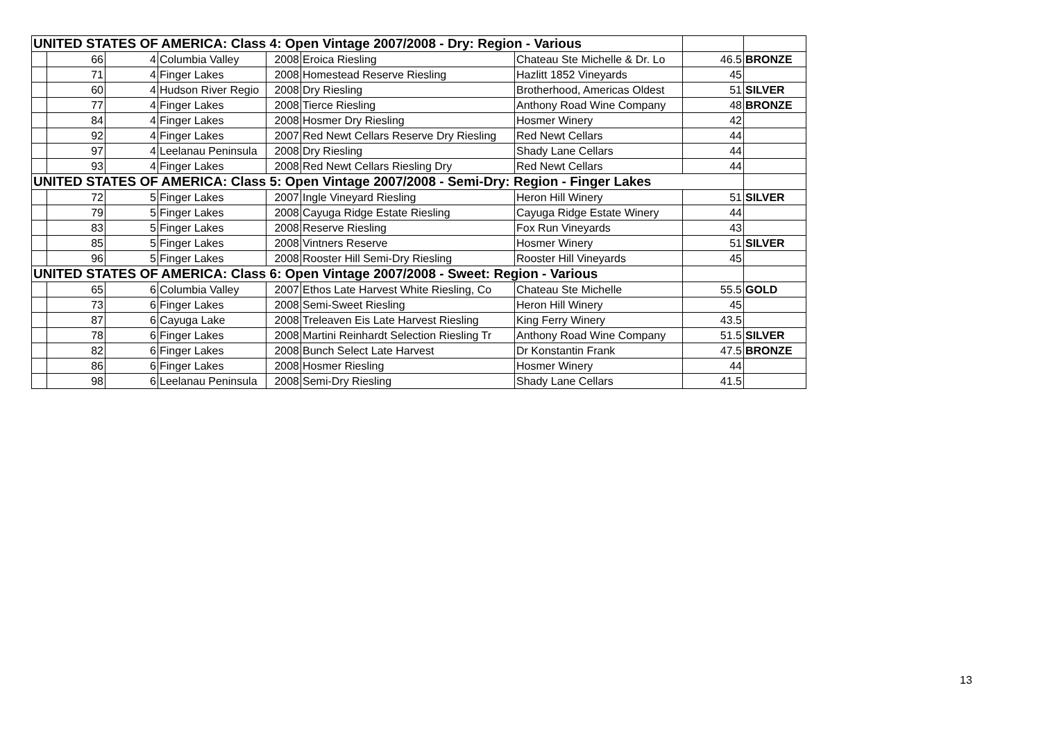| UNITED STATES OF AMERICA: Class 4: Open Vintage 2007/2008 - Dry: Region - Various | | | | | | | | |
| | 66 | 4 | Columbia Valley | 2008 | Eroica Riesling | Chateau Ste Michelle & Dr. Lo | 46.5 | BRONZE |
| | 71 | 4 | Finger Lakes | 2008 | Homestead Reserve Riesling | Hazlitt 1852 Vineyards | 45 | |
| | 60 | 4 | Hudson River Regio | 2008 | Dry Riesling | Brotherhood, Americas Oldest | 51 | SILVER |
| | 77 | 4 | Finger Lakes | 2008 | Tierce Riesling | Anthony Road Wine Company | 48 | BRONZE |
| | 84 | 4 | Finger Lakes | 2008 | Hosmer Dry Riesling | Hosmer Winery | 42 | |
| | 92 | 4 | Finger Lakes | 2007 | Red Newt Cellars Reserve Dry Riesling | Red Newt Cellars | 44 | |
| | 97 | 4 | Leelanau Peninsula | 2008 | Dry Riesling | Shady Lane Cellars | 44 | |
| | 93 | 4 | Finger Lakes | 2008 | Red Newt Cellars Riesling Dry | Red Newt Cellars | 44 | |
| UNITED STATES OF AMERICA: Class 5: Open Vintage 2007/2008 - Semi-Dry: Region - Finger Lakes | | | | | | | | |
| | 72 | 5 | Finger Lakes | 2007 | Ingle Vineyard Riesling | Heron Hill Winery | 51 | SILVER |
| | 79 | 5 | Finger Lakes | 2008 | Cayuga Ridge Estate Riesling | Cayuga Ridge Estate Winery | 44 | |
| | 83 | 5 | Finger Lakes | 2008 | Reserve Riesling | Fox Run Vineyards | 43 | |
| | 85 | 5 | Finger Lakes | 2008 | Vintners Reserve | Hosmer Winery | 51 | SILVER |
| | 96 | 5 | Finger Lakes | 2008 | Rooster Hill Semi-Dry Riesling | Rooster Hill Vineyards | 45 | |
| UNITED STATES OF AMERICA: Class 6: Open Vintage 2007/2008 - Sweet: Region - Various | | | | | | | | |
| | 65 | 6 | Columbia Valley | 2007 | Ethos Late Harvest White Riesling, Co | Chateau Ste Michelle | 55.5 | GOLD |
| | 73 | 6 | Finger Lakes | 2008 | Semi-Sweet Riesling | Heron Hill Winery | 45 | |
| | 87 | 6 | Cayuga Lake | 2008 | Treleaven Eis Late Harvest Riesling | King Ferry Winery | 43.5 | |
| | 78 | 6 | Finger Lakes | 2008 | Martini Reinhardt Selection Riesling Tr | Anthony Road Wine Company | 51.5 | SILVER |
| | 82 | 6 | Finger Lakes | 2008 | Bunch Select Late Harvest | Dr Konstantin Frank | 47.5 | BRONZE |
| | 86 | 6 | Finger Lakes | 2008 | Hosmer Riesling | Hosmer Winery | 44 | |
| | 98 | 6 | Leelanau Peninsula | 2008 | Semi-Dry Riesling | Shady Lane Cellars | 41.5 | |
13